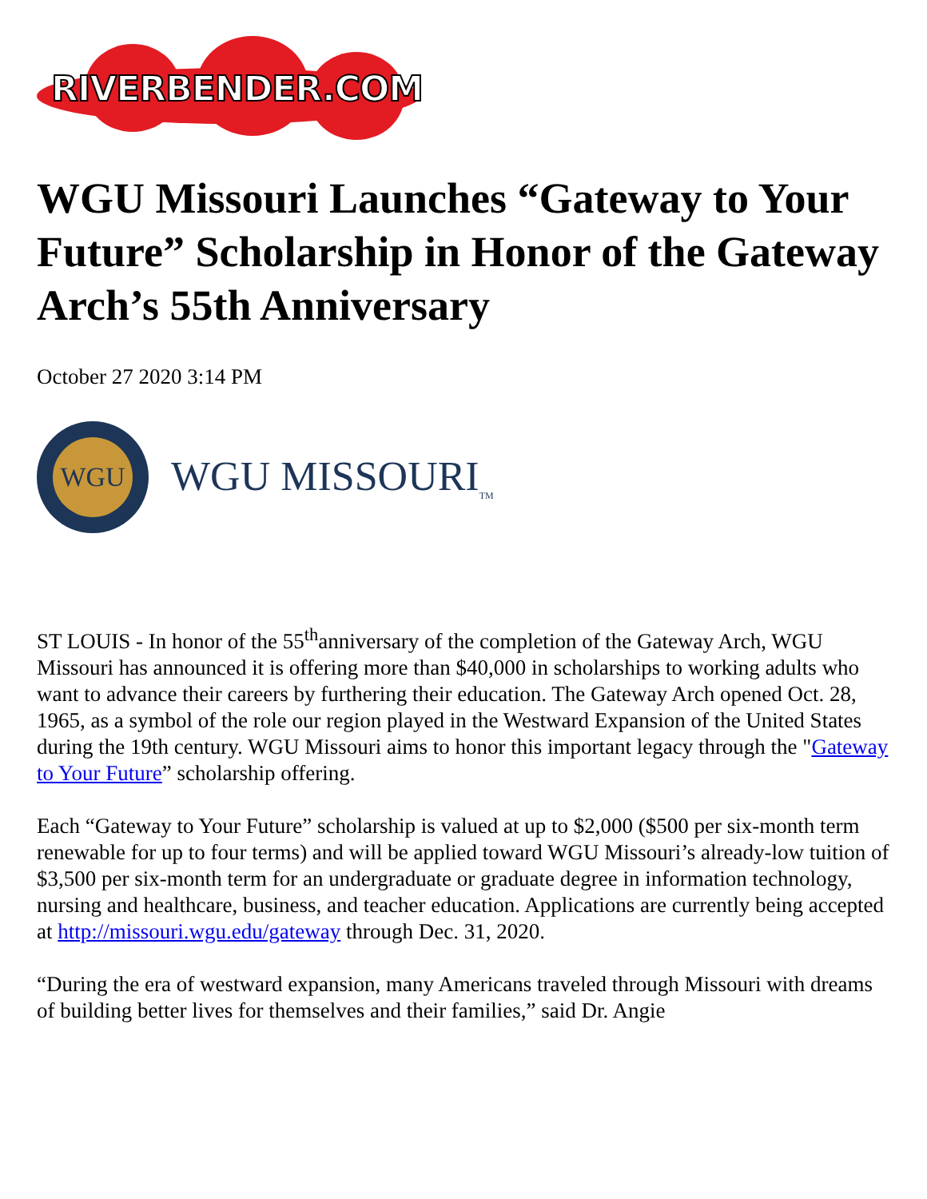RIVERBENDER.COM
WGU Missouri Launches “Gateway to Your Future” Scholarship in Honor of the Gateway Arch’s 55th Anniversary
October 27 2020 3:14 PM
WGU
WGU MISSOURI<sub>TM</sub>
ST LOUIS - In honor of the 55<sup>th</sup>anniversary of the completion of the Gateway Arch, WGU Missouri has announced it is offering more than $40,000 in scholarships to working adults who want to advance their careers by furthering their education. The Gateway Arch opened Oct. 28, 1965, as a symbol of the role our region played in the Westward Expansion of the United States during the 19th century. WGU Missouri aims to honor this important legacy through the "Gateway to Your Future” scholarship offering.
Each “Gateway to Your Future” scholarship is valued at up to $2,000 ($500 per six-month term renewable for up to four terms) and will be applied toward WGU Missouri’s already-low tuition of $3,500 per six-month term for an undergraduate or graduate degree in information technology, nursing and healthcare, business, and teacher education. Applications are currently being accepted at http://missouri.wgu.edu/gateway through Dec. 31, 2020.
“During the era of westward expansion, many Americans traveled through Missouri with dreams of building better lives for themselves and their families,” said Dr. Angie